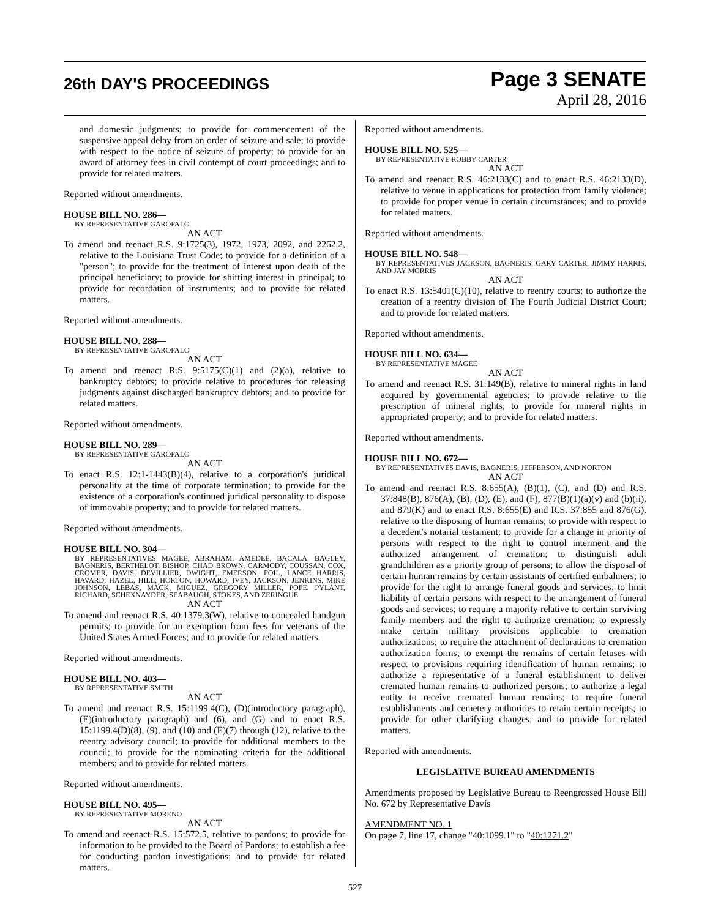26th DAY'S PROCEEDINGS
Page 3 SENATE
April 28, 2016
and domestic judgments; to provide for commencement of the suspensive appeal delay from an order of seizure and sale; to provide with respect to the notice of seizure of property; to provide for an award of attorney fees in civil contempt of court proceedings; and to provide for related matters.
Reported without amendments.
HOUSE BILL NO. 286—
BY REPRESENTATIVE GAROFALO
AN ACT
To amend and reenact R.S. 9:1725(3), 1972, 1973, 2092, and 2262.2, relative to the Louisiana Trust Code; to provide for a definition of a "person"; to provide for the treatment of interest upon death of the principal beneficiary; to provide for shifting interest in principal; to provide for recordation of instruments; and to provide for related matters.
Reported without amendments.
HOUSE BILL NO. 288—
BY REPRESENTATIVE GAROFALO
AN ACT
To amend and reenact R.S. 9:5175(C)(1) and (2)(a), relative to bankruptcy debtors; to provide relative to procedures for releasing judgments against discharged bankruptcy debtors; and to provide for related matters.
Reported without amendments.
HOUSE BILL NO. 289—
BY REPRESENTATIVE GAROFALO
AN ACT
To enact R.S. 12:1-1443(B)(4), relative to a corporation's juridical personality at the time of corporate termination; to provide for the existence of a corporation's continued juridical personality to dispose of immovable property; and to provide for related matters.
Reported without amendments.
HOUSE BILL NO. 304—
BY REPRESENTATIVES MAGEE, ABRAHAM, AMEDEE, BACALA, BAGLEY, BAGNERIS, BERTHELOT, BISHOP, CHAD BROWN, CARMODY, COUSSAN, COX, CROMER, DAVIS, DEVILLIER, DWIGHT, EMERSON, FOIL, LANCE HARRIS, HAVARD, HAZEL, HILL, HORTON, HOWARD, IVEY, JACKSON, JENKINS, MIKE JOHNSON, LEBAS, MACK, MIGUEZ, GREGORY MILLER, POPE, PYLANT, RICHARD, SCHEXNAYDER, SEABAUGH, STOKES, AND ZERINGUE
AN ACT
To amend and reenact R.S. 40:1379.3(W), relative to concealed handgun permits; to provide for an exemption from fees for veterans of the United States Armed Forces; and to provide for related matters.
Reported without amendments.
HOUSE BILL NO. 403—
BY REPRESENTATIVE SMITH
AN ACT
To amend and reenact R.S. 15:1199.4(C), (D)(introductory paragraph), (E)(introductory paragraph) and (6), and (G) and to enact R.S. 15:1199.4(D)(8), (9), and (10) and (E)(7) through (12), relative to the reentry advisory council; to provide for additional members to the council; to provide for the nominating criteria for the additional members; and to provide for related matters.
Reported without amendments.
HOUSE BILL NO. 495—
BY REPRESENTATIVE MORENO
AN ACT
To amend and reenact R.S. 15:572.5, relative to pardons; to provide for information to be provided to the Board of Pardons; to establish a fee for conducting pardon investigations; and to provide for related matters.
Reported without amendments.
HOUSE BILL NO. 525—
BY REPRESENTATIVE ROBBY CARTER
AN ACT
To amend and reenact R.S. 46:2133(C) and to enact R.S. 46:2133(D), relative to venue in applications for protection from family violence; to provide for proper venue in certain circumstances; and to provide for related matters.
Reported without amendments.
HOUSE BILL NO. 548—
BY REPRESENTATIVES JACKSON, BAGNERIS, GARY CARTER, JIMMY HARRIS, AND JAY MORRIS
AN ACT
To enact R.S. 13:5401(C)(10), relative to reentry courts; to authorize the creation of a reentry division of The Fourth Judicial District Court; and to provide for related matters.
Reported without amendments.
HOUSE BILL NO. 634—
BY REPRESENTATIVE MAGEE
AN ACT
To amend and reenact R.S. 31:149(B), relative to mineral rights in land acquired by governmental agencies; to provide relative to the prescription of mineral rights; to provide for mineral rights in appropriated property; and to provide for related matters.
Reported without amendments.
HOUSE BILL NO. 672—
BY REPRESENTATIVES DAVIS, BAGNERIS, JEFFERSON, AND NORTON
AN ACT
To amend and reenact R.S. 8:655(A), (B)(1), (C), and (D) and R.S. 37:848(B), 876(A), (B), (D), (E), and (F), 877(B)(1)(a)(v) and (b)(ii), and 879(K) and to enact R.S. 8:655(E) and R.S. 37:855 and 876(G), relative to the disposing of human remains; to provide with respect to a decedent's notarial testament; to provide for a change in priority of persons with respect to the right to control interment and the authorized arrangement of cremation; to distinguish adult grandchildren as a priority group of persons; to allow the disposal of certain human remains by certain assistants of certified embalmers; to provide for the right to arrange funeral goods and services; to limit liability of certain persons with respect to the arrangement of funeral goods and services; to require a majority relative to certain surviving family members and the right to authorize cremation; to expressly make certain military provisions applicable to cremation authorizations; to require the attachment of declarations to cremation authorization forms; to exempt the remains of certain fetuses with respect to provisions requiring identification of human remains; to authorize a representative of a funeral establishment to deliver cremated human remains to authorized persons; to authorize a legal entity to receive cremated human remains; to require funeral establishments and cemetery authorities to retain certain receipts; to provide for other clarifying changes; and to provide for related matters.
Reported with amendments.
LEGISLATIVE BUREAU AMENDMENTS
Amendments proposed by Legislative Bureau to Reengrossed House Bill No. 672 by Representative Davis
AMENDMENT NO. 1
On page 7, line 17, change "40:1099.1" to "40:1271.2"
527